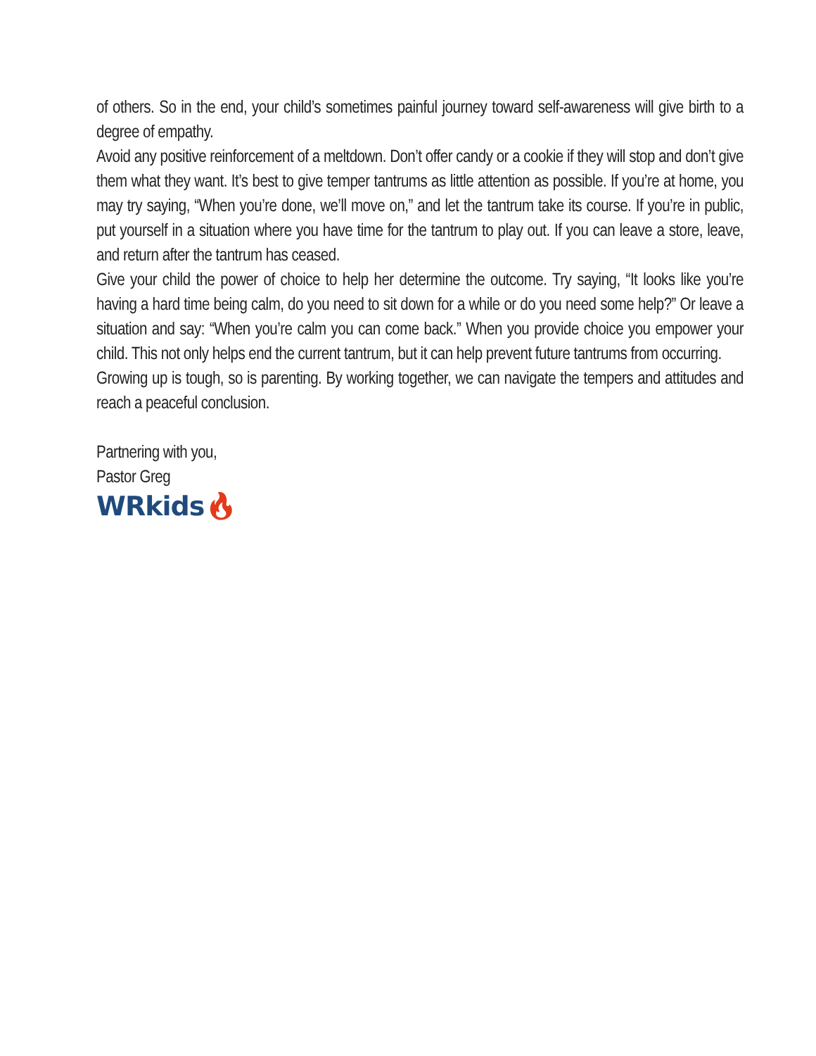of others. So in the end, your child’s sometimes painful journey toward self-awareness will give birth to a degree of empathy.
Avoid any positive reinforcement of a meltdown. Don’t offer candy or a cookie if they will stop and don’t give them what they want. It’s best to give temper tantrums as little attention as possible. If you’re at home, you may try saying, “When you’re done, we’ll move on,” and let the tantrum take its course. If you’re in public, put yourself in a situation where you have time for the tantrum to play out. If you can leave a store, leave, and return after the tantrum has ceased.
Give your child the power of choice to help her determine the outcome. Try saying, “It looks like you’re having a hard time being calm, do you need to sit down for a while or do you need some help?” Or leave a situation and say: “When you’re calm you can come back.” When you provide choice you empower your child. This not only helps end the current tantrum, but it can help prevent future tantrums from occurring.
Growing up is tough, so is parenting. By working together, we can navigate the tempers and attitudes and reach a peaceful conclusion.
Partnering with you,
Pastor Greg
WRkids🔥︎